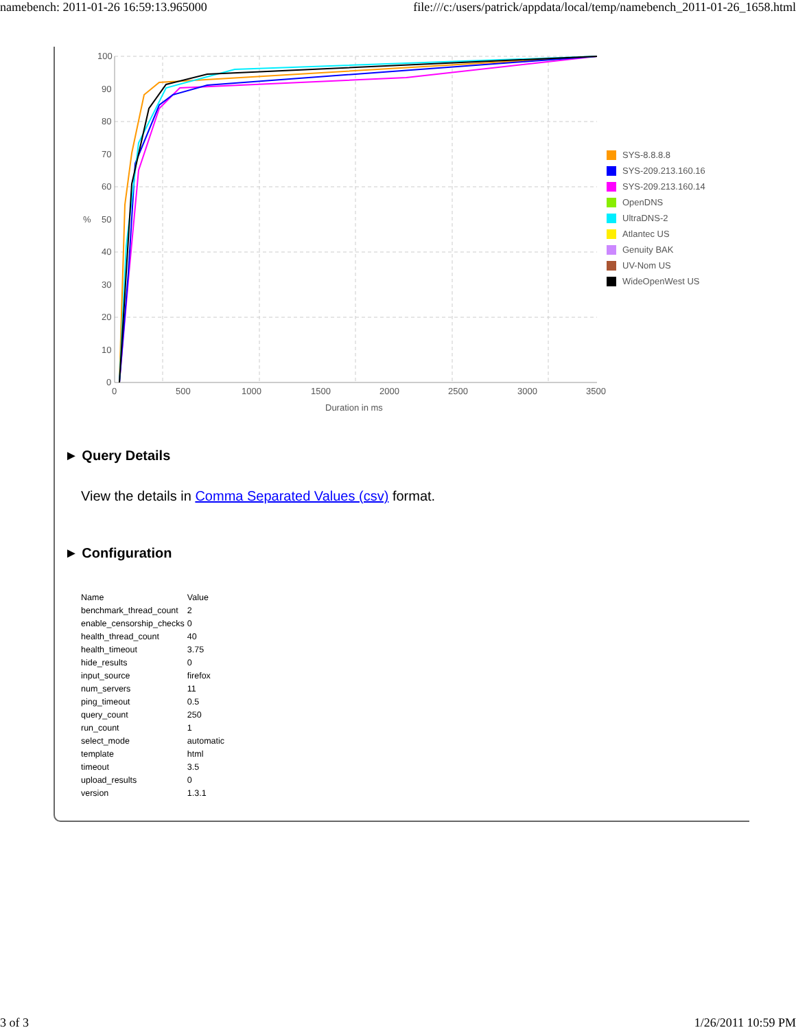namebench: 2011-01-26 16:59:13.965000 file:///c:/users/patrick/appdata/local/temp/namebench_2011-01-26_1658.html
100
90
80
70
60
%
50
40
30
20
10
0
0
500
1000
1500
2000
2500
3000
3500
Duration in ms
SYS-8.8.8.8
SYS-209.213.160.16
SYS-209.213.160.14
OpenDNS
UltraDNS-2
Atlantec US
Genuity BAK
UV-Nom US
WideOpenWest US
► Query Details
View the details in Comma Separated Values (csv) format.
► Configuration
| Name | Value |
| --- | --- |
| benchmark_thread_count | 2 |
| enable_censorship_checks | 0 |
| health_thread_count | 40 |
| health_timeout | 3.75 |
| hide_results | 0 |
| input_source | firefox |
| num_servers | 11 |
| ping_timeout | 0.5 |
| query_count | 250 |
| run_count | 1 |
| select_mode | automatic |
| template | html |
| timeout | 3.5 |
| upload_results | 0 |
| version | 1.3.1 |
3 of 3 1/26/2011 10:59 PM